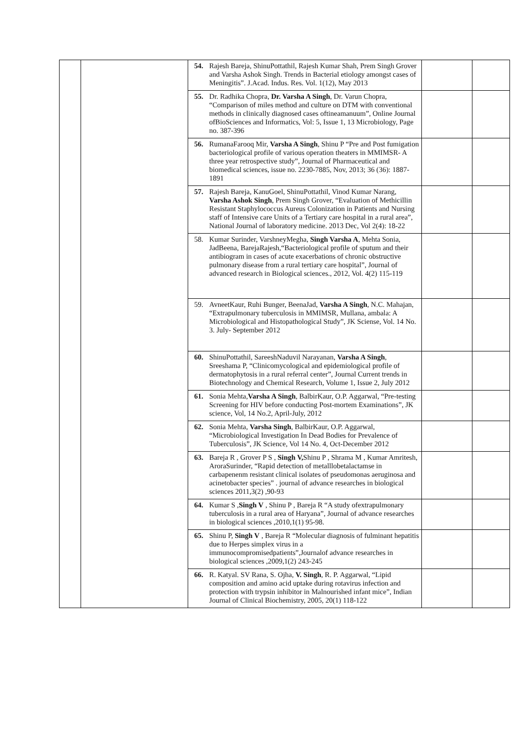| | | 54. Rajesh Bareja, ShinuPottathil, Rajesh Kumar Shah, Prem Singh Grover and Varsha Ashok Singh. Trends in Bacterial etiology amongst cases of Meningitis”. J.Acad. Indus. Res. Vol. 1(12), May 2013 | | |
| | | 55. Dr. Radhika Chopra, Dr. Varsha A Singh , Dr. Varun Chopra, “Comparison of miles method and culture on DTM with conventional methods in clinically diagnosed cases oftineamanuum”, Online Journal ofBioSciences and Informatics, Vol: 5, Issue 1, 13 Microbiology, Page no. 387-396 | | |
| | | 56. RumanaFarooq Mir, Varsha A Singh , Shinu P “Pre and Post fumigation bacteriological profile of various operation theaters in MMIMSR- A three year retrospective study”, Journal of Pharmaceutical and biomedical sciences, issue no. 2230-7885, Nov, 2013; 36 (36): 1887-1891 | | |
| | | 57. Rajesh Bareja, KanuGoel, ShinuPottathil, Vinod Kumar Narang, Varsha Ashok Singh , Prem Singh Grover, “Evaluation of Methicillin Resistant Staphylococcus Aureus Colonization in Patients and Nursing staff of Intensive care Units of a Tertiary care hospital in a rural area”, National Journal of laboratory medicine. 2013 Dec, Vol 2(4): 18-22 | | |
| | | 58. Kumar Surinder, VarshneyMegha, Singh Varsha A , Mehta Sonia, JadBeena, BarejaRajesh,“Bacteriological profile of sputum and their antibiogram in cases of acute exacerbations of chronic obstructive pulmonary disease from a rural tertiary care hospital”, Journal of advanced research in Biological sciences., 2012, Vol. 4(2) 115-119 | | |
| | | 59. AvneetKaur, Ruhi Bunger, BeenaJad, Varsha A Singh , N.C. Mahajan, “Extrapulmonary tuberculosis in MMIMSR, Mullana, ambala: A Microbiological and Histopathological Study”, JK Sciense, Vol. 14 No. 3. July- September 2012 | | |
| | | 60. ShinuPottathil, SareeshNaduvil Narayanan, Varsha A Singh , Sreeshama P, “Clinicomycological and epidemiological profile of dermatophytosis in a rural referral center”, Journal Current trends in Biotechnology and Chemical Research, Volume 1, Issue 2, July 2012 | | |
| | | 61. Sonia Mehta, Varsha A Singh , BalbirKaur, O.P. Aggarwal, “Pre-testing Screening for HIV before conducting Post-mortem Examinations”, JK science, Vol, 14 No.2, April-July, 2012 | | |
| | | 62. Sonia Mehta, Varsha Singh , BalbirKaur, O.P. Aggarwal, “Microbiological Investigation In Dead Bodies for Prevalence of Tuberculosis”, JK Science, Vol 14 No. 4, Oct-December 2012 | | |
| | | 63. Bareja R , Grover P S , Singh V, Shinu P , Shrama M , Kumar Amritesh, AroraSurinder, “Rapid detection of metalllobetalactamse in carbapenenm resistant clinical isolates of pseudomonas aeruginosa and acinetobacter species” . journal of advance researches in biological sciences 2011,3(2) ,90-93 | | |
| | | 64. Kumar S , Singh V , Shinu P , Bareja R “A study ofextrapulmonary tuberculosis in a rural area of Haryana”, Journal of advance researches in biological sciences ,2010,1(1) 95-98. | | |
| | | 65. Shinu P, Singh V , Bareja R “Molecular diagnosis of fulminant hepatitis due to Herpes simplex virus in a immunocompromisedpatients”,Journalof advance researches in biological sciences ,2009,1(2) 243-245 | | |
| | | 66. R. Katyal. SV Rana, S. Ojha, V. Singh , R. P. Aggarwal, “Lipid composition and amino acid uptake during rotavirus infection and protection with trypsin inhibitor in Malnourished infant mice”, Indian Journal of Clinical Biochemistry, 2005, 20(1) 118-122 | | |